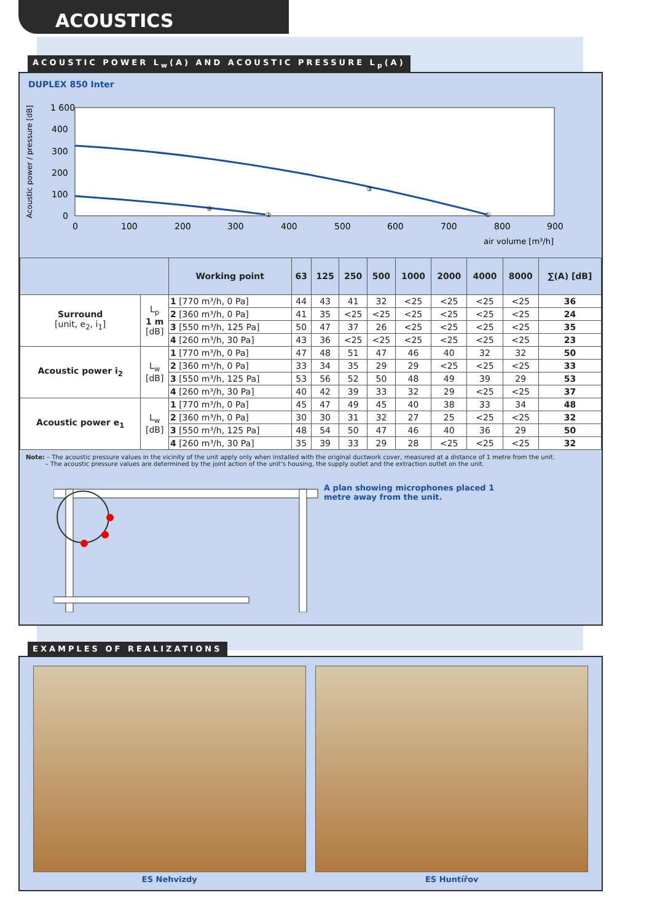ACOUSTICS
ACOUSTIC POWER L<sub>w</sub>(A) AND ACOUSTIC PRESSURE L<sub>p</sub>(A)
DUPLEX 850 Inter
Acoustic power / pressure [dB]
1 600
400
300
200
100
0
0
100
200
300
400
500
600
700
800
900
air volume [m³/h]
④
②
③
①
| | | Working point | 63 | 125 | 250 | 500 | 1000 | 2000 | 4000 | 8000 | ∑(A) [dB] |
| --- | --- | --- | --- | --- | --- | --- | --- | --- | --- | --- | --- |
| Surround [unit, e<sub>2</sub>, i<sub>1</sub>] | L<sub>p</sub> 1 m [dB] | 1 [770 m³/h, 0 Pa] | 44 | 43 | 41 | 32 | <25 | <25 | <25 | <25 | 36 |
| | | 2 [360 m³/h, 0 Pa] | 41 | 35 | <25 | <25 | <25 | <25 | <25 | <25 | 24 |
| | | 3 [550 m³/h, 125 Pa] | 50 | 47 | 37 | 26 | <25 | <25 | <25 | <25 | 35 |
| | | 4 [260 m³/h, 30 Pa] | 43 | 36 | <25 | <25 | <25 | <25 | <25 | <25 | 23 |
| Acoustic power i<sub>2</sub> | L<sub>w</sub> [dB] | 1 [770 m³/h, 0 Pa] | 47 | 48 | 51 | 47 | 46 | 40 | 32 | 32 | 50 |
| | | 2 [360 m³/h, 0 Pa] | 33 | 34 | 35 | 29 | 29 | <25 | <25 | <25 | 33 |
| | | 3 [550 m³/h, 125 Pa] | 53 | 56 | 52 | 50 | 48 | 49 | 39 | 29 | 53 |
| | | 4 [260 m³/h, 30 Pa] | 40 | 42 | 39 | 33 | 32 | 29 | <25 | <25 | 37 |
| Acoustic power e<sub>1</sub> | L<sub>w</sub> [dB] | 1 [770 m³/h, 0 Pa] | 45 | 47 | 49 | 45 | 40 | 38 | 33 | 34 | 48 |
| | | 2 [360 m³/h, 0 Pa] | 30 | 30 | 31 | 32 | 27 | 25 | <25 | <25 | 32 |
| | | 3 [550 m³/h, 125 Pa] | 48 | 54 | 50 | 47 | 46 | 40 | 36 | 29 | 50 |
| | | 4 [260 m³/h, 30 Pa] | 35 | 39 | 33 | 29 | 28 | <25 | <25 | <25 | 32 |
Note: – The acoustic pressure values in the vicinity of the unit apply only when installed with the original ductwork cover, measured at a distance of 1 metre from the unit.
– The acoustic pressure values are determined by the joint action of the unit’s housing, the supply outlet and the extraction outlet on the unit.
A plan showing microphones placed 1 metre away from the unit.
EXAMPLES OF REALIZATIONS
ES Nehvizdy ES Huntířov